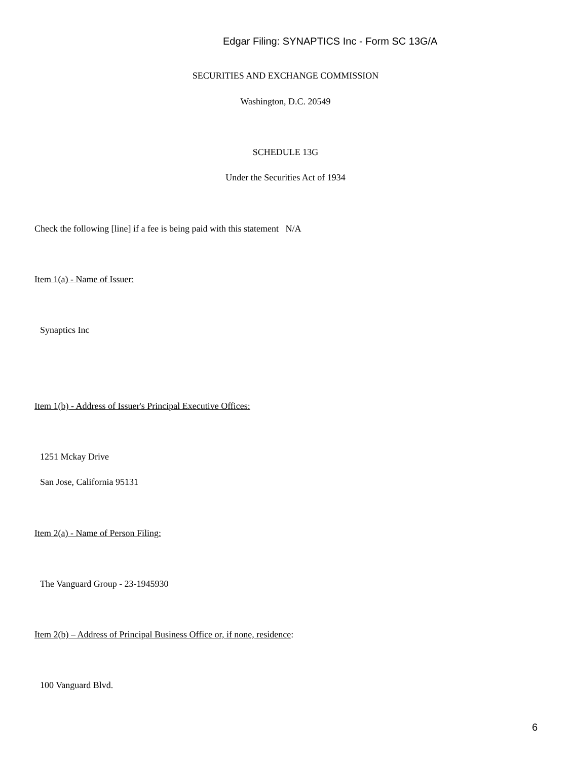Edgar Filing: SYNAPTICS Inc - Form SC 13G/A
SECURITIES AND EXCHANGE COMMISSION
Washington, D.C. 20549
SCHEDULE 13G
Under the Securities Act of 1934
Check the following [line] if a fee is being paid with this statement N/A
Item 1(a) - Name of Issuer:
Synaptics Inc
Item 1(b) - Address of Issuer's Principal Executive Offices:
1251 Mckay Drive
San Jose, California 95131
Item 2(a) - Name of Person Filing:
The Vanguard Group - 23-1945930
Item 2(b) – Address of Principal Business Office or, if none, residence:
100 Vanguard Blvd.
6